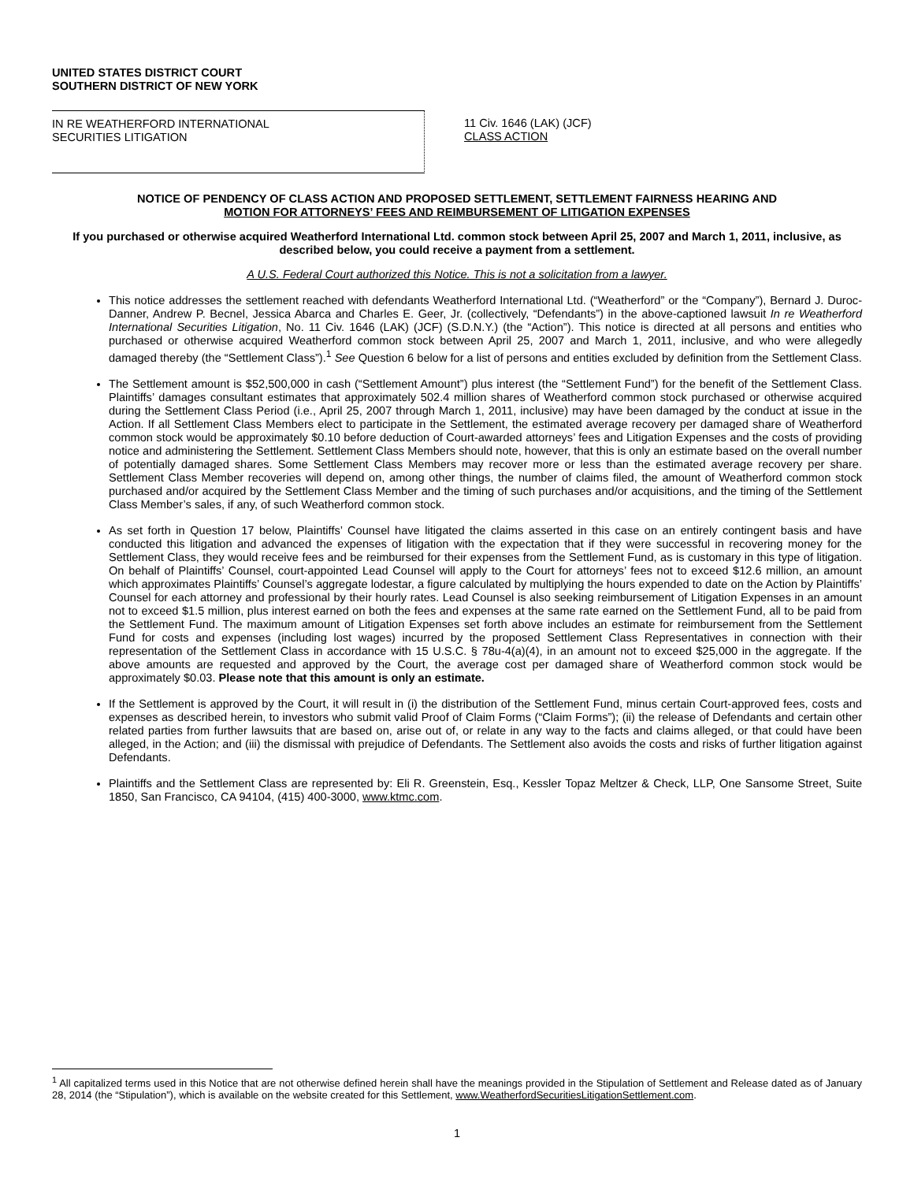UNITED STATES DISTRICT COURT
SOUTHERN DISTRICT OF NEW YORK
IN RE WEATHERFORD INTERNATIONAL
SECURITIES LITIGATION
11 Civ. 1646 (LAK) (JCF)
CLASS ACTION
NOTICE OF PENDENCY OF CLASS ACTION AND PROPOSED SETTLEMENT, SETTLEMENT FAIRNESS HEARING AND
MOTION FOR ATTORNEYS’ FEES AND REIMBURSEMENT OF LITIGATION EXPENSES
If you purchased or otherwise acquired Weatherford International Ltd. common stock between April 25, 2007 and March 1, 2011, inclusive, as described below, you could receive a payment from a settlement.
A U.S. Federal Court authorized this Notice. This is not a solicitation from a lawyer.
This notice addresses the settlement reached with defendants Weatherford International Ltd. (“Weatherford” or the “Company”), Bernard J. Duroc-Danner, Andrew P. Becnel, Jessica Abarca and Charles E. Geer, Jr. (collectively, “Defendants”) in the above-captioned lawsuit In re Weatherford International Securities Litigation, No. 11 Civ. 1646 (LAK) (JCF) (S.D.N.Y.) (the “Action”). This notice is directed at all persons and entities who purchased or otherwise acquired Weatherford common stock between April 25, 2007 and March 1, 2011, inclusive, and who were allegedly damaged thereby (the “Settlement Class”).<sup>1</sup> See Question 6 below for a list of persons and entities excluded by definition from the Settlement Class.
The Settlement amount is $52,500,000 in cash (“Settlement Amount”) plus interest (the “Settlement Fund”) for the benefit of the Settlement Class. Plaintiffs’ damages consultant estimates that approximately 502.4 million shares of Weatherford common stock purchased or otherwise acquired during the Settlement Class Period (i.e., April 25, 2007 through March 1, 2011, inclusive) may have been damaged by the conduct at issue in the Action. If all Settlement Class Members elect to participate in the Settlement, the estimated average recovery per damaged share of Weatherford common stock would be approximately $0.10 before deduction of Court-awarded attorneys’ fees and Litigation Expenses and the costs of providing notice and administering the Settlement. Settlement Class Members should note, however, that this is only an estimate based on the overall number of potentially damaged shares. Some Settlement Class Members may recover more or less than the estimated average recovery per share. Settlement Class Member recoveries will depend on, among other things, the number of claims filed, the amount of Weatherford common stock purchased and/or acquired by the Settlement Class Member and the timing of such purchases and/or acquisitions, and the timing of the Settlement Class Member’s sales, if any, of such Weatherford common stock.
As set forth in Question 17 below, Plaintiffs’ Counsel have litigated the claims asserted in this case on an entirely contingent basis and have conducted this litigation and advanced the expenses of litigation with the expectation that if they were successful in recovering money for the Settlement Class, they would receive fees and be reimbursed for their expenses from the Settlement Fund, as is customary in this type of litigation. On behalf of Plaintiffs’ Counsel, court-appointed Lead Counsel will apply to the Court for attorneys’ fees not to exceed $12.6 million, an amount which approximates Plaintiffs’ Counsel’s aggregate lodestar, a figure calculated by multiplying the hours expended to date on the Action by Plaintiffs’ Counsel for each attorney and professional by their hourly rates. Lead Counsel is also seeking reimbursement of Litigation Expenses in an amount not to exceed $1.5 million, plus interest earned on both the fees and expenses at the same rate earned on the Settlement Fund, all to be paid from the Settlement Fund. The maximum amount of Litigation Expenses set forth above includes an estimate for reimbursement from the Settlement Fund for costs and expenses (including lost wages) incurred by the proposed Settlement Class Representatives in connection with their representation of the Settlement Class in accordance with 15 U.S.C. § 78u-4(a)(4), in an amount not to exceed $25,000 in the aggregate. If the above amounts are requested and approved by the Court, the average cost per damaged share of Weatherford common stock would be approximately $0.03. Please note that this amount is only an estimate.
If the Settlement is approved by the Court, it will result in (i) the distribution of the Settlement Fund, minus certain Court-approved fees, costs and expenses as described herein, to investors who submit valid Proof of Claim Forms (“Claim Forms”); (ii) the release of Defendants and certain other related parties from further lawsuits that are based on, arise out of, or relate in any way to the facts and claims alleged, or that could have been alleged, in the Action; and (iii) the dismissal with prejudice of Defendants. The Settlement also avoids the costs and risks of further litigation against Defendants.
Plaintiffs and the Settlement Class are represented by: Eli R. Greenstein, Esq., Kessler Topaz Meltzer & Check, LLP, One Sansome Street, Suite 1850, San Francisco, CA 94104, (415) 400-3000, www.ktmc.com.
<sup>1</sup> All capitalized terms used in this Notice that are not otherwise defined herein shall have the meanings provided in the Stipulation of Settlement and Release dated as of January 28, 2014 (the “Stipulation”), which is available on the website created for this Settlement, www.WeatherfordSecuritiesLitigationSettlement.com.
1